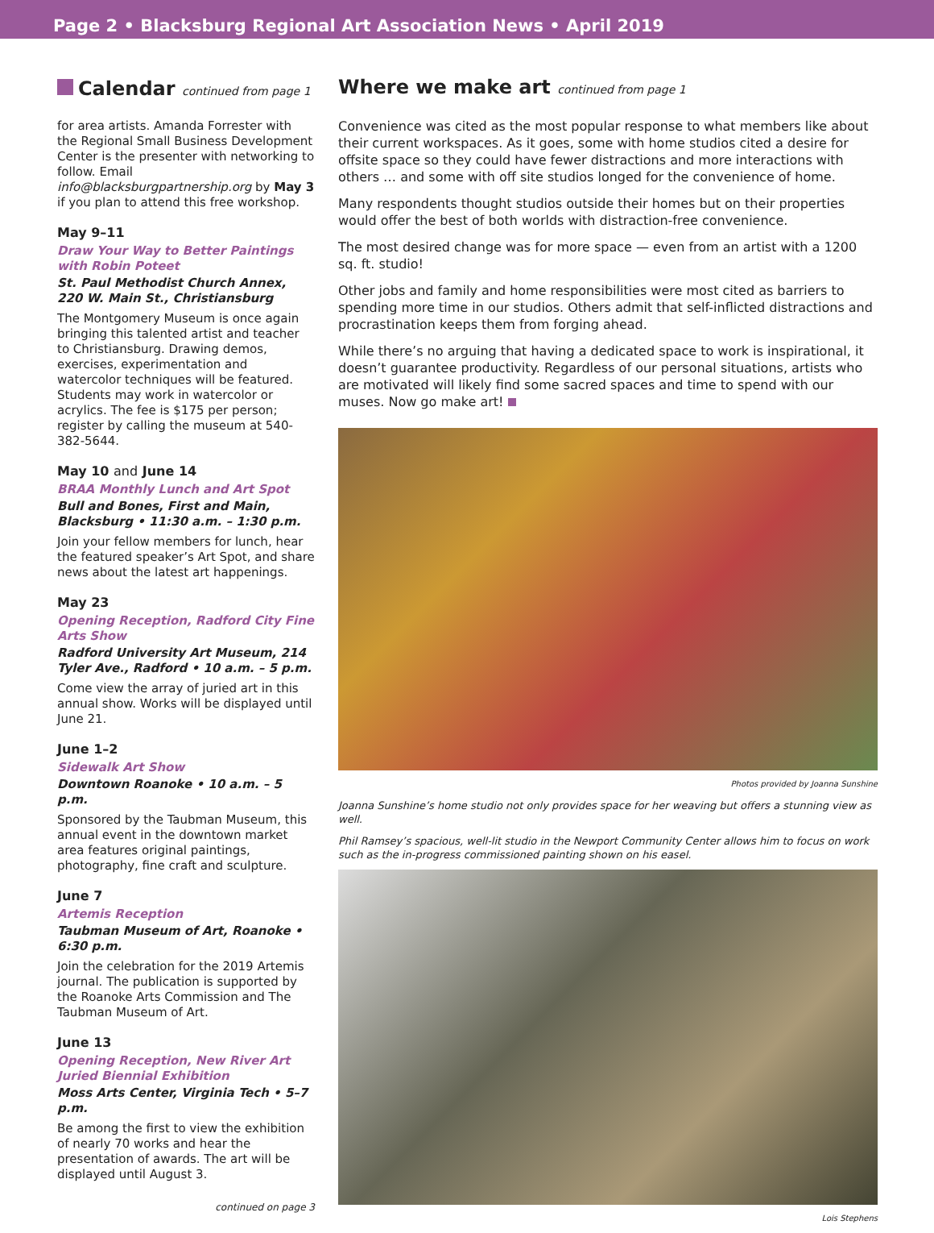Page 2 • Blacksburg Regional Art Association News • April 2019
Calendar continued from page 1
for area artists. Amanda Forrester with the Regional Small Business Development Center is the presenter with networking to follow. Email info@blacksburgpartnership.org by May 3 if you plan to attend this free workshop.
May 9–11
Draw Your Way to Better Paintings with Robin Poteet
St. Paul Methodist Church Annex, 220 W. Main St., Christiansburg
The Montgomery Museum is once again bringing this talented artist and teacher to Christiansburg. Drawing demos, exercises, experimentation and watercolor techniques will be featured. Students may work in watercolor or acrylics. The fee is $175 per person; register by calling the museum at 540-382-5644.
May 10 and June 14
BRAA Monthly Lunch and Art Spot
Bull and Bones, First and Main, Blacksburg • 11:30 a.m. – 1:30 p.m.
Join your fellow members for lunch, hear the featured speaker’s Art Spot, and share news about the latest art happenings.
May 23
Opening Reception, Radford City Fine Arts Show
Radford University Art Museum, 214 Tyler Ave., Radford • 10 a.m. – 5 p.m.
Come view the array of juried art in this annual show. Works will be displayed until June 21.
June 1–2
Sidewalk Art Show
Downtown Roanoke • 10 a.m. – 5 p.m.
Sponsored by the Taubman Museum, this annual event in the downtown market area features original paintings, photography, fine craft and sculpture.
June 7
Artemis Reception
Taubman Museum of Art, Roanoke • 6:30 p.m.
Join the celebration for the 2019 Artemis journal. The publication is supported by the Roanoke Arts Commission and The Taubman Museum of Art.
June 13
Opening Reception, New River Art Juried Biennial Exhibition
Moss Arts Center, Virginia Tech • 5–7 p.m.
Be among the first to view the exhibition of nearly 70 works and hear the presentation of awards. The art will be displayed until August 3.
continued on page 3
Where we make art continued from page 1
Convenience was cited as the most popular response to what members like about their current workspaces. As it goes, some with home studios cited a desire for offsite space so they could have fewer distractions and more interactions with others … and some with off site studios longed for the convenience of home.
Many respondents thought studios outside their homes but on their properties would offer the best of both worlds with distraction-free convenience.
The most desired change was for more space — even from an artist with a 1200 sq. ft. studio!
Other jobs and family and home responsibilities were most cited as barriers to spending more time in our studios. Others admit that self-inflicted distractions and procrastination keeps them from forging ahead.
While there’s no arguing that having a dedicated space to work is inspirational, it doesn’t guarantee productivity. Regardless of our personal situations, artists who are motivated will likely find some sacred spaces and time to spend with our muses. Now go make art!
Photos provided by Joanna Sunshine
Joanna Sunshine’s home studio not only provides space for her weaving but offers a stunning view as well.
Phil Ramsey’s spacious, well-lit studio in the Newport Community Center allows him to focus on work such as the in-progress commissioned painting shown on his easel.
Lois Stephens